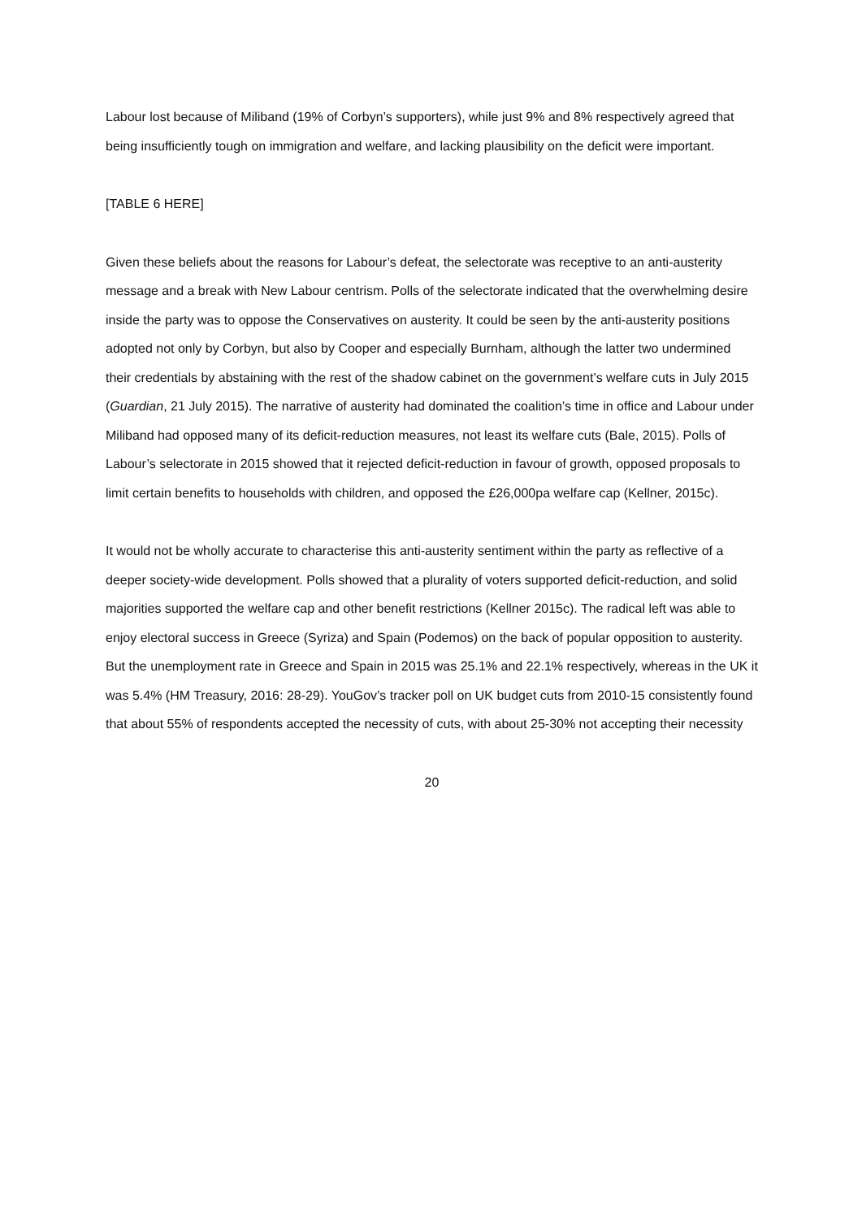Labour lost because of Miliband (19% of Corbyn’s supporters), while just 9% and 8% respectively agreed that being insufficiently tough on immigration and welfare, and lacking plausibility on the deficit were important.
[TABLE 6 HERE]
Given these beliefs about the reasons for Labour’s defeat, the selectorate was receptive to an anti-austerity message and a break with New Labour centrism. Polls of the selectorate indicated that the overwhelming desire inside the party was to oppose the Conservatives on austerity. It could be seen by the anti-austerity positions adopted not only by Corbyn, but also by Cooper and especially Burnham, although the latter two undermined their credentials by abstaining with the rest of the shadow cabinet on the government’s welfare cuts in July 2015 (Guardian, 21 July 2015). The narrative of austerity had dominated the coalition’s time in office and Labour under Miliband had opposed many of its deficit-reduction measures, not least its welfare cuts (Bale, 2015). Polls of Labour’s selectorate in 2015 showed that it rejected deficit-reduction in favour of growth, opposed proposals to limit certain benefits to households with children, and opposed the £26,000pa welfare cap (Kellner, 2015c).
It would not be wholly accurate to characterise this anti-austerity sentiment within the party as reflective of a deeper society-wide development. Polls showed that a plurality of voters supported deficit-reduction, and solid majorities supported the welfare cap and other benefit restrictions (Kellner 2015c). The radical left was able to enjoy electoral success in Greece (Syriza) and Spain (Podemos) on the back of popular opposition to austerity. But the unemployment rate in Greece and Spain in 2015 was 25.1% and 22.1% respectively, whereas in the UK it was 5.4% (HM Treasury, 2016: 28-29). YouGov’s tracker poll on UK budget cuts from 2010-15 consistently found that about 55% of respondents accepted the necessity of cuts, with about 25-30% not accepting their necessity
20